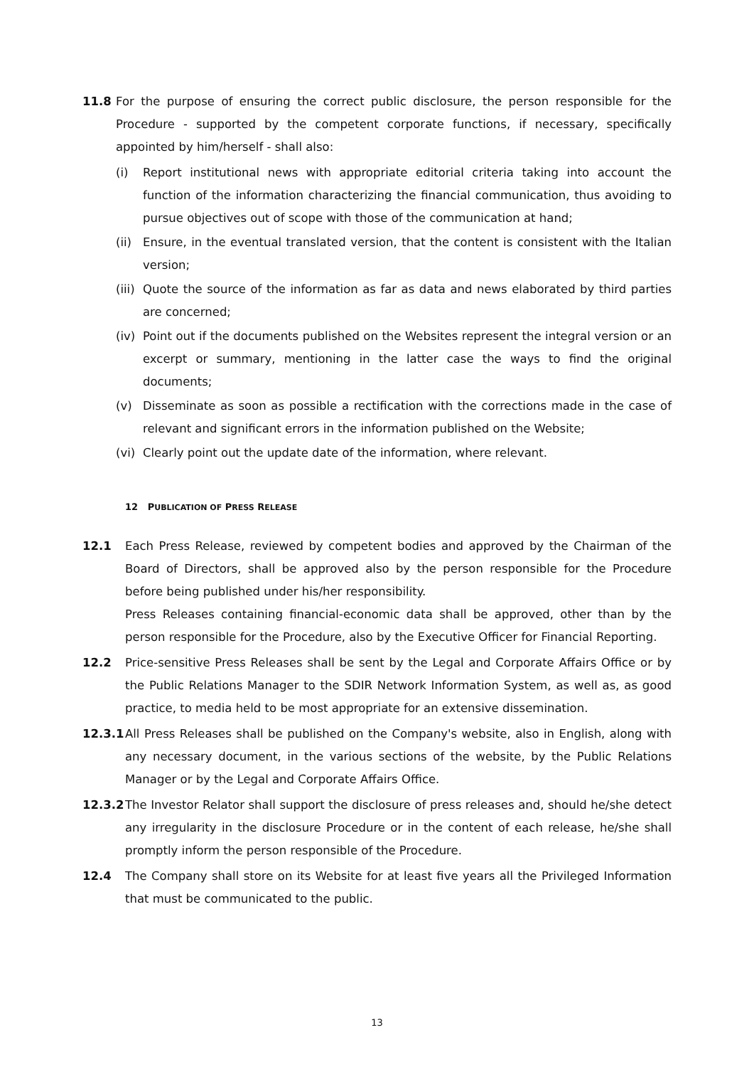11.8 For the purpose of ensuring the correct public disclosure, the person responsible for the Procedure - supported by the competent corporate functions, if necessary, specifically appointed by him/herself - shall also:
(i) Report institutional news with appropriate editorial criteria taking into account the function of the information characterizing the financial communication, thus avoiding to pursue objectives out of scope with those of the communication at hand;
(ii) Ensure, in the eventual translated version, that the content is consistent with the Italian version;
(iii) Quote the source of the information as far as data and news elaborated by third parties are concerned;
(iv) Point out if the documents published on the Websites represent the integral version or an excerpt or summary, mentioning in the latter case the ways to find the original documents;
(v) Disseminate as soon as possible a rectification with the corrections made in the case of relevant and significant errors in the information published on the Website;
(vi) Clearly point out the update date of the information, where relevant.
12 PUBLICATION OF PRESS RELEASE
12.1 Each Press Release, reviewed by competent bodies and approved by the Chairman of the Board of Directors, shall be approved also by the person responsible for the Procedure before being published under his/her responsibility.
Press Releases containing financial-economic data shall be approved, other than by the person responsible for the Procedure, also by the Executive Officer for Financial Reporting.
12.2 Price-sensitive Press Releases shall be sent by the Legal and Corporate Affairs Office or by the Public Relations Manager to the SDIR Network Information System, as well as, as good practice, to media held to be most appropriate for an extensive dissemination.
12.3.1 All Press Releases shall be published on the Company's website, also in English, along with any necessary document, in the various sections of the website, by the Public Relations Manager or by the Legal and Corporate Affairs Office.
12.3.2 The Investor Relator shall support the disclosure of press releases and, should he/she detect any irregularity in the disclosure Procedure or in the content of each release, he/she shall promptly inform the person responsible of the Procedure.
12.4 The Company shall store on its Website for at least five years all the Privileged Information that must be communicated to the public.
13